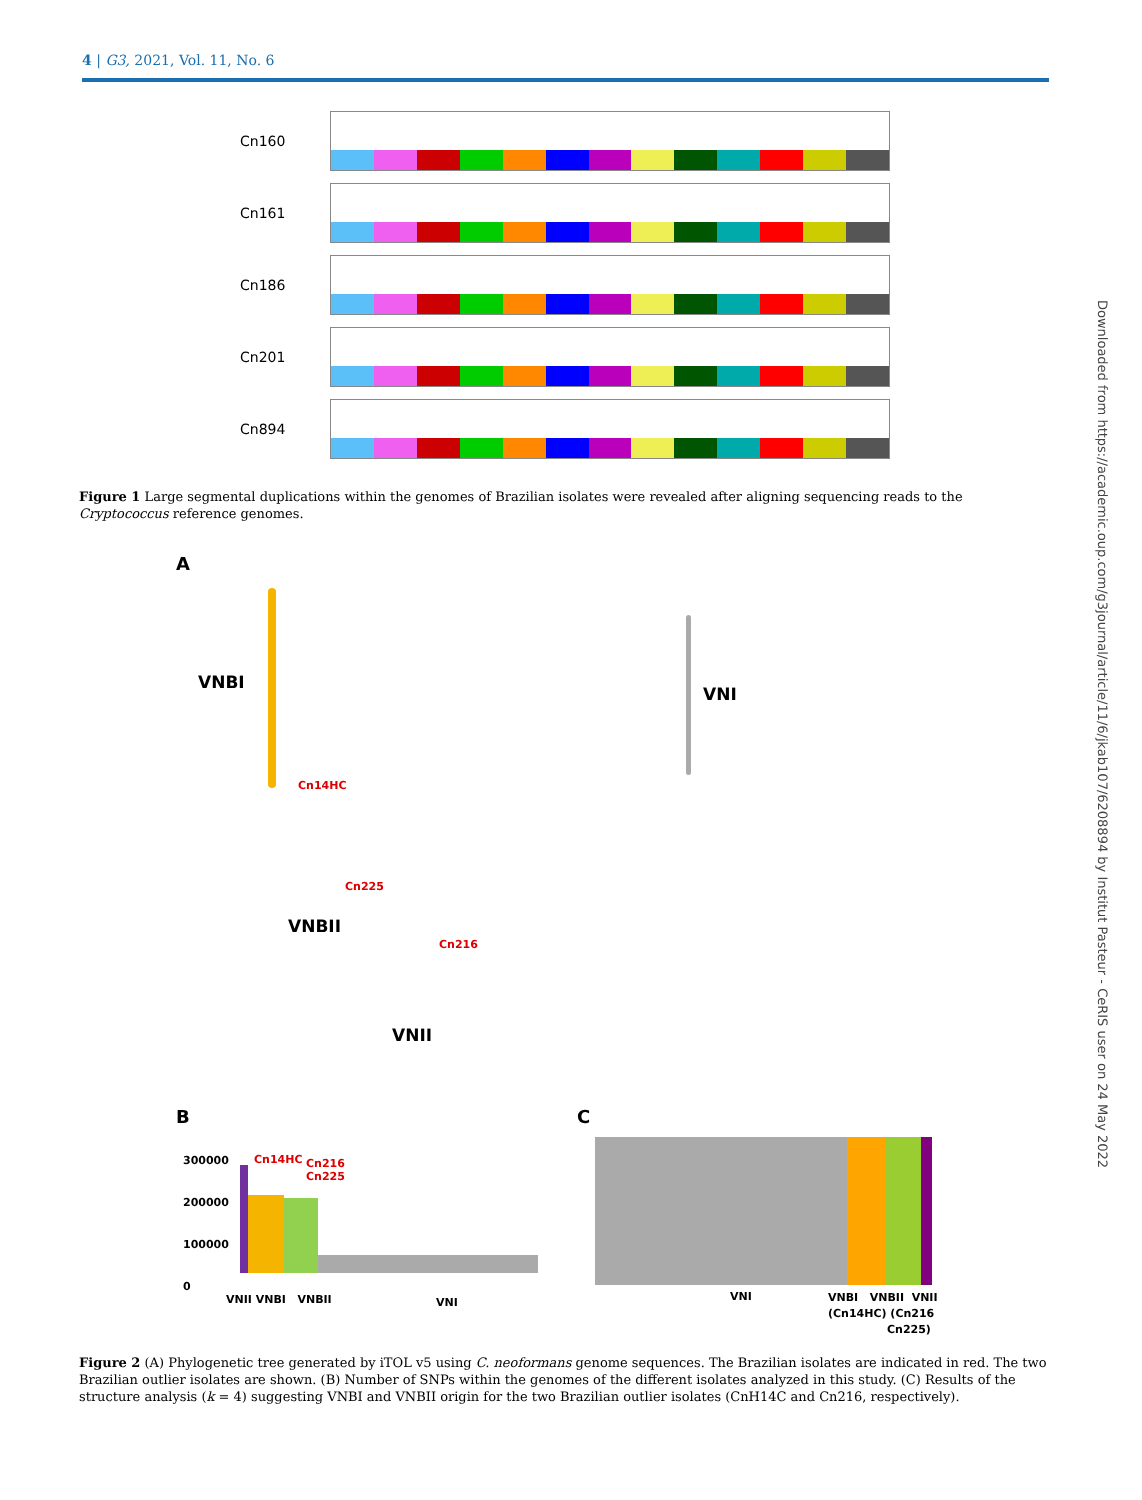4 | G3, 2021, Vol. 11, No. 6
Cn160
Cn161
Cn186
Cn201
Cn894
Figure 1 Large segmental duplications within the genomes of Brazilian isolates were revealed after aligning sequencing reads to the Cryptococcus reference genomes.
A
VNBI
VNI
Cn14HC
Cn225
VNBII
Cn216
VNII
B C
300000
200000
100000
0
Cn14HC
Cn216
Cn225
VNII VNBI VNBII VNI VNI
VNBI VNBII VNII
(Cn14HC) (Cn216
Cn225)
Figure 2 (A) Phylogenetic tree generated by iTOL v5 using C. neoformans genome sequences. The Brazilian isolates are indicated in red. The two Brazilian outlier isolates are shown. (B) Number of SNPs within the genomes of the different isolates analyzed in this study. (C) Results of the structure analysis (k = 4) suggesting VNBI and VNBII origin for the two Brazilian outlier isolates (CnH14C and Cn216, respectively).
Downloaded from https://academic.oup.com/g3journal/article/11/6/jkab107/6208894 by Institut Pasteur - CeRIS user on 24 May 2022